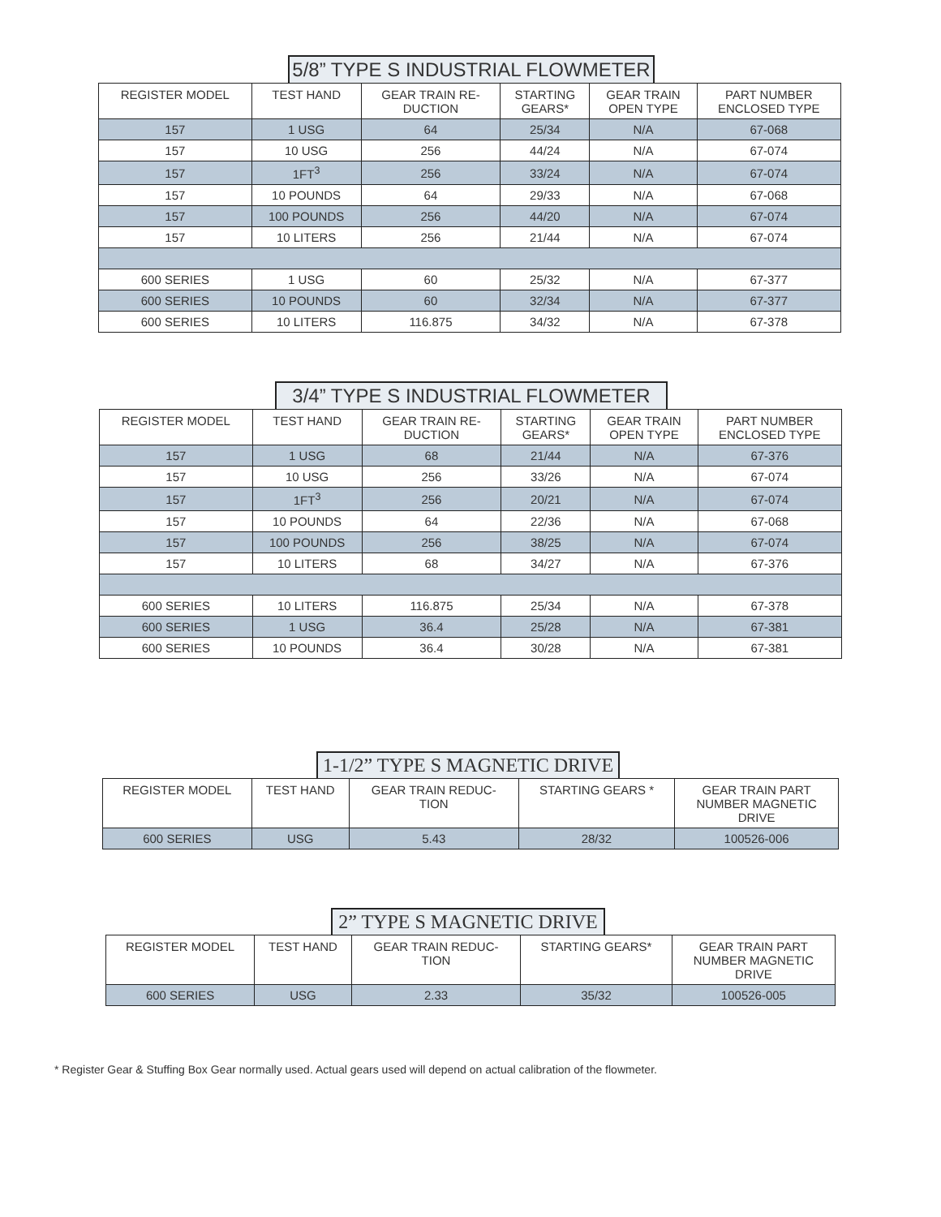5/8” TYPE S INDUSTRIAL FLOWMETER
| REGISTER MODEL | TEST HAND | GEAR TRAIN RE- DUCTION | STARTING GEARS* | GEAR TRAIN OPEN TYPE | PART NUMBER ENCLOSED TYPE |
| --- | --- | --- | --- | --- | --- |
| 157 | 1 USG | 64 | 25/34 | N/A | 67-068 |
| 157 | 10 USG | 256 | 44/24 | N/A | 67-074 |
| 157 | 1FT<sup>3</sup> | 256 | 33/24 | N/A | 67-074 |
| 157 | 10 POUNDS | 64 | 29/33 | N/A | 67-068 |
| 157 | 100 POUNDS | 256 | 44/20 | N/A | 67-074 |
| 157 | 10 LITERS | 256 | 21/44 | N/A | 67-074 |
| 600 SERIES | 1 USG | 60 | 25/32 | N/A | 67-377 |
| 600 SERIES | 10 POUNDS | 60 | 32/34 | N/A | 67-377 |
| 600 SERIES | 10 LITERS | 116.875 | 34/32 | N/A | 67-378 |
3/4” TYPE S INDUSTRIAL FLOWMETER
| REGISTER MODEL | TEST HAND | GEAR TRAIN RE- DUCTION | STARTING GEARS* | GEAR TRAIN OPEN TYPE | PART NUMBER ENCLOSED TYPE |
| --- | --- | --- | --- | --- | --- |
| 157 | 1 USG | 68 | 21/44 | N/A | 67-376 |
| 157 | 10 USG | 256 | 33/26 | N/A | 67-074 |
| 157 | 1FT<sup>3</sup> | 256 | 20/21 | N/A | 67-074 |
| 157 | 10 POUNDS | 64 | 22/36 | N/A | 67-068 |
| 157 | 100 POUNDS | 256 | 38/25 | N/A | 67-074 |
| 157 | 10 LITERS | 68 | 34/27 | N/A | 67-376 |
| 600 SERIES | 10 LITERS | 116.875 | 25/34 | N/A | 67-378 |
| 600 SERIES | 1 USG | 36.4 | 25/28 | N/A | 67-381 |
| 600 SERIES | 10 POUNDS | 36.4 | 30/28 | N/A | 67-381 |
1-1/2” TYPE S MAGNETIC DRIVE
| REGISTER MODEL | TEST HAND | GEAR TRAIN REDUC- TION | STARTING GEARS * | GEAR TRAIN PART NUMBER MAGNETIC DRIVE |
| --- | --- | --- | --- | --- |
| 600 SERIES | USG | 5.43 | 28/32 | 100526-006 |
2” TYPE S MAGNETIC DRIVE
| REGISTER MODEL | TEST HAND | GEAR TRAIN REDUC- TION | STARTING GEARS* | GEAR TRAIN PART NUMBER MAGNETIC DRIVE |
| --- | --- | --- | --- | --- |
| 600 SERIES | USG | 2.33 | 35/32 | 100526-005 |
* Register Gear & Stuffing Box Gear normally used. Actual gears used will depend on actual calibration of the flowmeter.